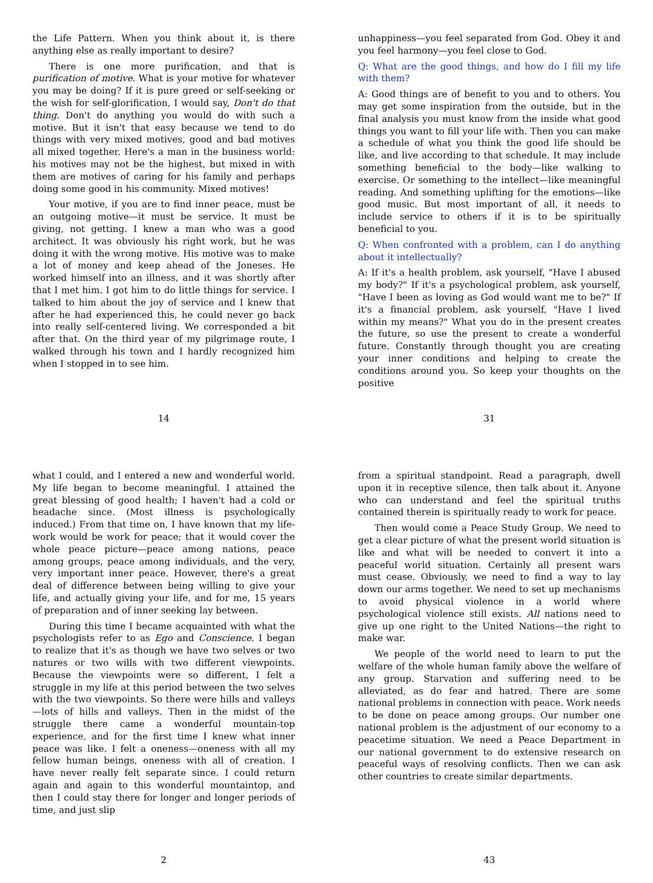the Life Pattern. When you think about it, is there anything else as really important to desire?
There is one more purification, and that is purification of motive. What is your motive for whatever you may be doing? If it is pure greed or self-seeking or the wish for self-glorification, I would say, Don't do that thing. Don't do anything you would do with such a motive. But it isn't that easy because we tend to do things with very mixed motives, good and bad motives all mixed together. Here's a man in the business world: his motives may not be the highest, but mixed in with them are motives of caring for his family and perhaps doing some good in his community. Mixed motives!
Your motive, if you are to find inner peace, must be an outgoing motive—it must be service. It must be giving, not getting. I knew a man who was a good architect. It was obviously his right work, but he was doing it with the wrong motive. His motive was to make a lot of money and keep ahead of the Joneses. He worked himself into an illness, and it was shortly after that I met him. I got him to do little things for service. I talked to him about the joy of service and I knew that after he had experienced this, he could never go back into really self-centered living. We corresponded a bit after that. On the third year of my pilgrimage route, I walked through his town and I hardly recognized him when I stopped in to see him.
14
unhappiness—you feel separated from God. Obey it and you feel harmony—you feel close to God.
Q: What are the good things, and how do I fill my life with them?
A: Good things are of benefit to you and to others. You may get some inspiration from the outside, but in the final analysis you must know from the inside what good things you want to fill your life with. Then you can make a schedule of what you think the good life should be like, and live according to that schedule. It may include something beneficial to the body—like walking to exercise. Or something to the intellect—like meaningful reading. And something uplifting for the emotions—like good music. But most important of all, it needs to include service to others if it is to be spiritually beneficial to you.
Q: When confronted with a problem, can I do anything about it intellectually?
A: If it's a health problem, ask yourself, "Have I abused my body?" If it's a psychological problem, ask yourself, "Have I been as loving as God would want me to be?" If it's a financial problem, ask yourself, "Have I lived within my means?" What you do in the present creates the future, so use the present to create a wonderful future. Constantly through thought you are creating your inner conditions and helping to create the conditions around you. So keep your thoughts on the positive
31
what I could, and I entered a new and wonderful world. My life began to become meaningful. I attained the great blessing of good health; I haven't had a cold or headache since. (Most illness is psychologically induced.) From that time on, I have known that my life-work would be work for peace; that it would cover the whole peace picture—peace among nations, peace among groups, peace among individuals, and the very, very important inner peace. However, there's a great deal of difference between being willing to give your life, and actually giving your life, and for me, 15 years of preparation and of inner seeking lay between.
During this time I became acquainted with what the psychologists refer to as Ego and Conscience. I began to realize that it's as though we have two selves or two natures or two wills with two different viewpoints. Because the viewpoints were so different, I felt a struggle in my life at this period between the two selves with the two viewpoints. So there were hills and valleys—lots of hills and valleys. Then in the midst of the struggle there came a wonderful mountain-top experience, and for the first time I knew what inner peace was like. I felt a oneness—oneness with all my fellow human beings, oneness with all of creation. I have never really felt separate since. I could return again and again to this wonderful mountaintop, and then I could stay there for longer and longer periods of time, and just slip
2
from a spiritual standpoint. Read a paragraph, dwell upon it in receptive silence, then talk about it. Anyone who can understand and feel the spiritual truths contained therein is spiritually ready to work for peace.
Then would come a Peace Study Group. We need to get a clear picture of what the present world situation is like and what will be needed to convert it into a peaceful world situation. Certainly all present wars must cease. Obviously, we need to find a way to lay down our arms together. We need to set up mechanisms to avoid physical violence in a world where psychological violence still exists. All nations need to give up one right to the United Nations—the right to make war.
We people of the world need to learn to put the welfare of the whole human family above the welfare of any group. Starvation and suffering need to be alleviated, as do fear and hatred. There are some national problems in connection with peace. Work needs to be done on peace among groups. Our number one national problem is the adjustment of our economy to a peacetime situation. We need a Peace Department in our national government to do extensive research on peaceful ways of resolving conflicts. Then we can ask other countries to create similar departments.
43